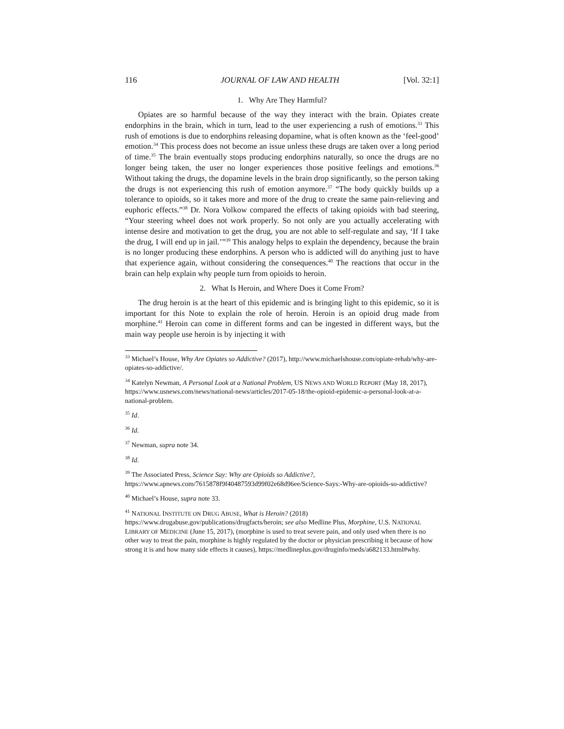116 JOURNAL OF LAW AND HEALTH [Vol. 32:1]
1. Why Are They Harmful?
Opiates are so harmful because of the way they interact with the brain. Opiates create endorphins in the brain, which in turn, lead to the user experiencing a rush of emotions.<sup>33</sup> This rush of emotions is due to endorphins releasing dopamine, what is often known as the ‘feel-good’ emotion.<sup>34</sup> This process does not become an issue unless these drugs are taken over a long period of time.<sup>35</sup> The brain eventually stops producing endorphins naturally, so once the drugs are no longer being taken, the user no longer experiences those positive feelings and emotions.<sup>36</sup> Without taking the drugs, the dopamine levels in the brain drop significantly, so the person taking the drugs is not experiencing this rush of emotion anymore.<sup>37</sup> “The body quickly builds up a tolerance to opioids, so it takes more and more of the drug to create the same pain-relieving and euphoric effects.”<sup>38</sup> Dr. Nora Volkow compared the effects of taking opioids with bad steering, “Your steering wheel does not work properly. So not only are you actually accelerating with intense desire and motivation to get the drug, you are not able to self-regulate and say, ‘If I take the drug, I will end up in jail.’”<sup>39</sup> This analogy helps to explain the dependency, because the brain is no longer producing these endorphins. A person who is addicted will do anything just to have that experience again, without considering the consequences.<sup>40</sup> The reactions that occur in the brain can help explain why people turn from opioids to heroin.
2. What Is Heroin, and Where Does it Come From?
The drug heroin is at the heart of this epidemic and is bringing light to this epidemic, so it is important for this Note to explain the role of heroin. Heroin is an opioid drug made from morphine.<sup>41</sup> Heroin can come in different forms and can be ingested in different ways, but the main way people use heroin is by injecting it with
<sup>33</sup> Michael’s House, Why Are Opiates so Addictive? (2017), http://www.michaelshouse.com/opiate-rehab/why-are-opiates-so-addictive/.
<sup>34</sup> Katelyn Newman, A Personal Look at a National Problem, US NEWS AND WORLD REPORT (May 18, 2017), https://www.usnews.com/news/national-news/articles/2017-05-18/the-opioid-epidemic-a-personal-look-at-a-national-problem.
<sup>35</sup> Id.
<sup>36</sup> Id.
<sup>37</sup> Newman, supra note 34.
<sup>38</sup> Id.
<sup>39</sup> The Associated Press, Science Say: Why are Opioids so Addictive?, https://www.apnews.com/7615878f9f40487593d99f02e68d96ee/Science-Says:-Why-are-opioids-so-addictive?
<sup>40</sup> Michael’s House, supra note 33.
<sup>41</sup> NATIONAL INSTITUTE ON DRUG ABUSE, What is Heroin? (2018) https://www.drugabuse.gov/publications/drugfacts/heroin; see also Medline Plus, Morphine, U.S. NATIONAL LIBRARY OF MEDICINE (June 15, 2017), (morphine is used to treat severe pain, and only used when there is no other way to treat the pain, morphine is highly regulated by the doctor or physician prescribing it because of how strong it is and how many side effects it causes), https://medlineplus.gov/druginfo/meds/a682133.html#why.